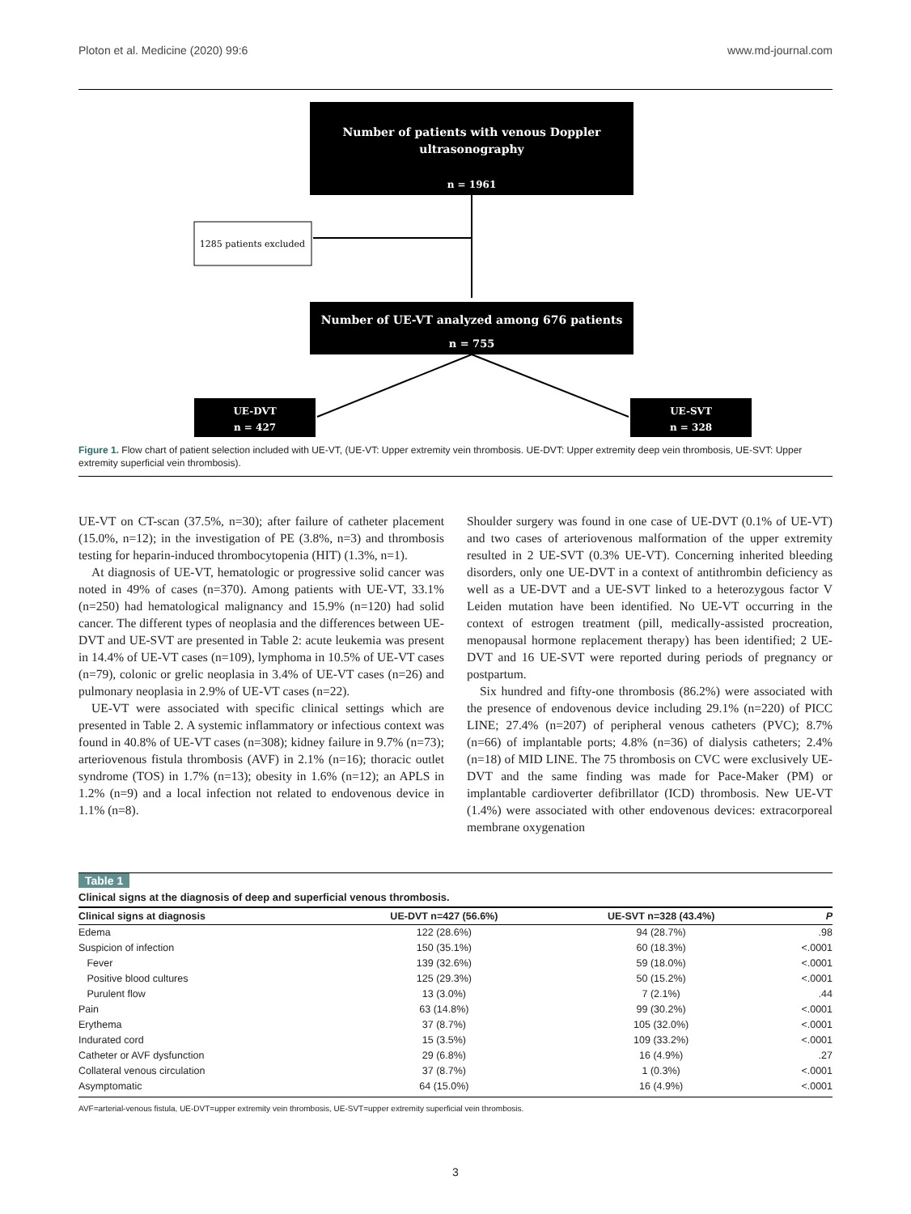Ploton et al. Medicine (2020) 99:6 www.md-journal.com
Number of patients with venous Doppler
ultrasonography
n = 1961
1285 patients excluded
Number of UE-VT analyzed among 676 patients
n = 755
UE-DVT
n = 427
UE-SVT
n = 328
Figure 1. Flow chart of patient selection included with UE-VT, (UE-VT: Upper extremity vein thrombosis. UE-DVT: Upper extremity deep vein thrombosis, UE-SVT: Upper extremity superficial vein thrombosis).
UE-VT on CT-scan (37.5%, n=30); after failure of catheter placement (15.0%, n=12); in the investigation of PE (3.8%, n=3) and thrombosis testing for heparin-induced thrombocytopenia (HIT) (1.3%, n=1).
At diagnosis of UE-VT, hematologic or progressive solid cancer was noted in 49% of cases (n=370). Among patients with UE-VT, 33.1% (n=250) had hematological malignancy and 15.9% (n=120) had solid cancer. The different types of neoplasia and the differences between UE-DVT and UE-SVT are presented in Table 2: acute leukemia was present in 14.4% of UE-VT cases (n=109), lymphoma in 10.5% of UE-VT cases (n=79), colonic or grelic neoplasia in 3.4% of UE-VT cases (n=26) and pulmonary neoplasia in 2.9% of UE-VT cases (n=22).
UE-VT were associated with specific clinical settings which are presented in Table 2. A systemic inflammatory or infectious context was found in 40.8% of UE-VT cases (n=308); kidney failure in 9.7% (n=73); arteriovenous fistula thrombosis (AVF) in 2.1% (n=16); thoracic outlet syndrome (TOS) in 1.7% (n=13); obesity in 1.6% (n=12); an APLS in 1.2% (n=9) and a local infection not related to endovenous device in 1.1% (n=8).
Shoulder surgery was found in one case of UE-DVT (0.1% of UE-VT) and two cases of arteriovenous malformation of the upper extremity resulted in 2 UE-SVT (0.3% UE-VT). Concerning inherited bleeding disorders, only one UE-DVT in a context of antithrombin deficiency as well as a UE-DVT and a UE-SVT linked to a heterozygous factor V Leiden mutation have been identified. No UE-VT occurring in the context of estrogen treatment (pill, medically-assisted procreation, menopausal hormone replacement therapy) has been identified; 2 UE-DVT and 16 UE-SVT were reported during periods of pregnancy or postpartum.
Six hundred and fifty-one thrombosis (86.2%) were associated with the presence of endovenous device including 29.1% (n=220) of PICC LINE; 27.4% (n=207) of peripheral venous catheters (PVC); 8.7% (n=66) of implantable ports; 4.8% (n=36) of dialysis catheters; 2.4% (n=18) of MID LINE. The 75 thrombosis on CVC were exclusively UE-DVT and the same finding was made for Pace-Maker (PM) or implantable cardioverter defibrillator (ICD) thrombosis. New UE-VT (1.4%) were associated with other endovenous devices: extracorporeal membrane oxygenation
Table 1
Clinical signs at the diagnosis of deep and superficial venous thrombosis.
| Clinical signs at diagnosis | UE-DVT n=427 (56.6%) | UE-SVT n=328 (43.4%) | P |
| --- | --- | --- | --- |
| Edema | 122 (28.6%) | 94 (28.7%) | .98 |
| Suspicion of infection | 150 (35.1%) | 60 (18.3%) | <.0001 |
| Fever | 139 (32.6%) | 59 (18.0%) | <.0001 |
| Positive blood cultures | 125 (29.3%) | 50 (15.2%) | <.0001 |
| Purulent flow | 13 (3.0%) | 7 (2.1%) | .44 |
| Pain | 63 (14.8%) | 99 (30.2%) | <.0001 |
| Erythema | 37 (8.7%) | 105 (32.0%) | <.0001 |
| Indurated cord | 15 (3.5%) | 109 (33.2%) | <.0001 |
| Catheter or AVF dysfunction | 29 (6.8%) | 16 (4.9%) | .27 |
| Collateral venous circulation | 37 (8.7%) | 1 (0.3%) | <.0001 |
| Asymptomatic | 64 (15.0%) | 16 (4.9%) | <.0001 |
AVF=arterial-venous fistula, UE-DVT=upper extremity vein thrombosis, UE-SVT=upper extremity superficial vein thrombosis.
3